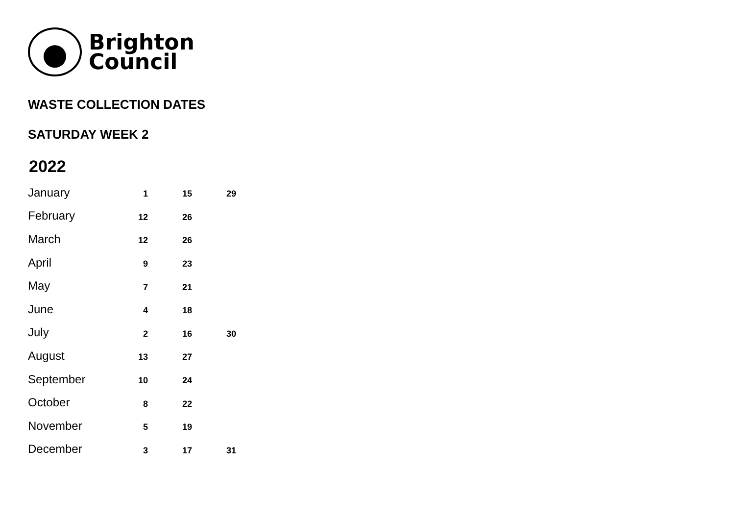Brighton
Council
WASTE COLLECTION DATES
SATURDAY WEEK 2
2022
| January | 1 | 15 | 29 |
| February | 12 | 26 | |
| March | 12 | 26 | |
| April | 9 | 23 | |
| May | 7 | 21 | |
| June | 4 | 18 | |
| July | 2 | 16 | 30 |
| August | 13 | 27 | |
| September | 10 | 24 | |
| October | 8 | 22 | |
| November | 5 | 19 | |
| December | 3 | 17 | 31 |